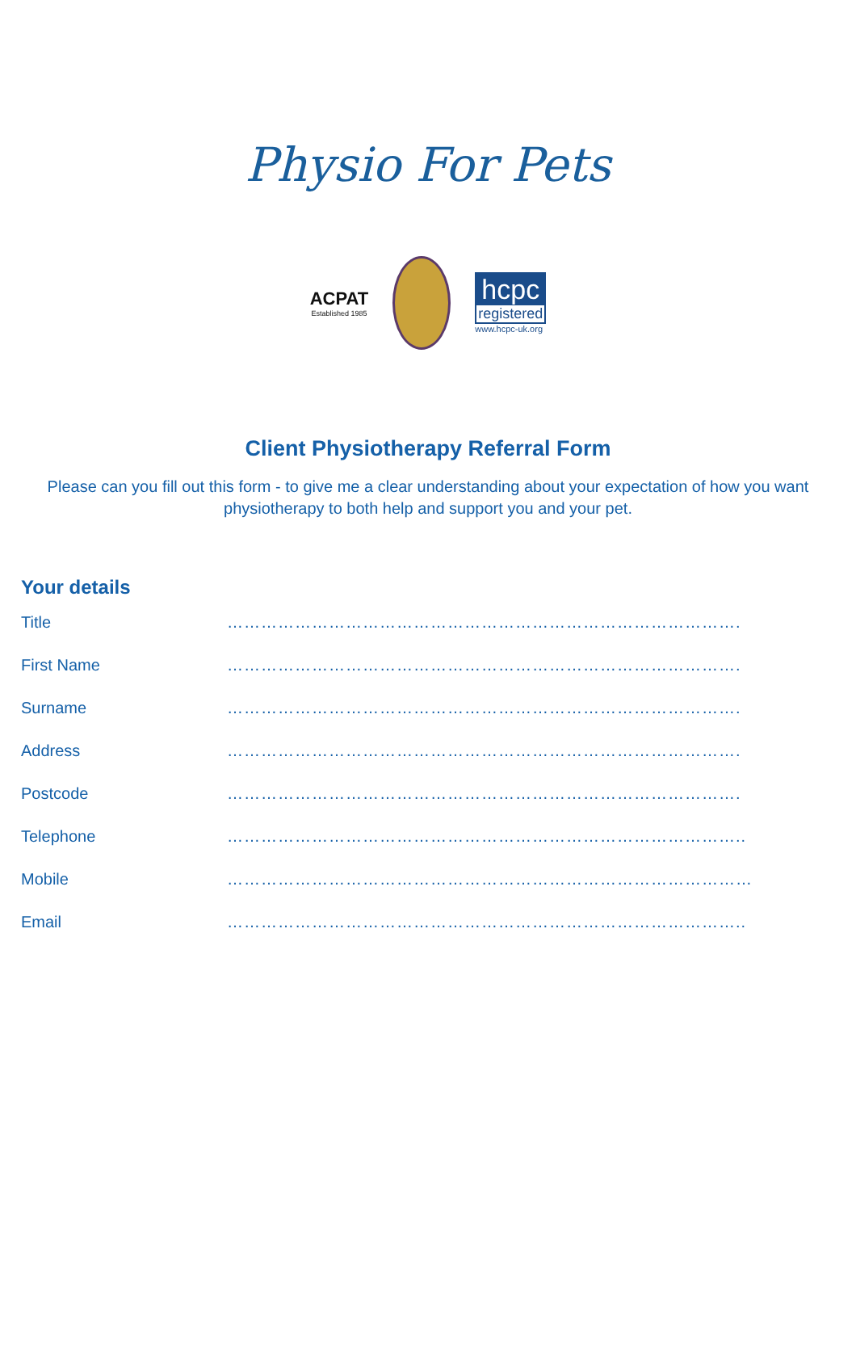Physio For Pets
ACPAT
Established 1985
hcpc
registered
www.hcpc-uk.org
Client Physiotherapy Referral Form
Please can you fill out this form - to give me a clear understanding about your expectation of how you want physiotherapy to both help and support you and your pet.
Your details
Title ……………………………………………………………………………….
First Name ……………………………………………………………………………….
Surname ……………………………………………………………………………….
Address ……………………………………………………………………………….
Postcode ……………………………………………………………………………….
Telephone ………………………………………………………………………………..
Mobile …………………………………………………………………………………
Email ………………………………………………………………………………..